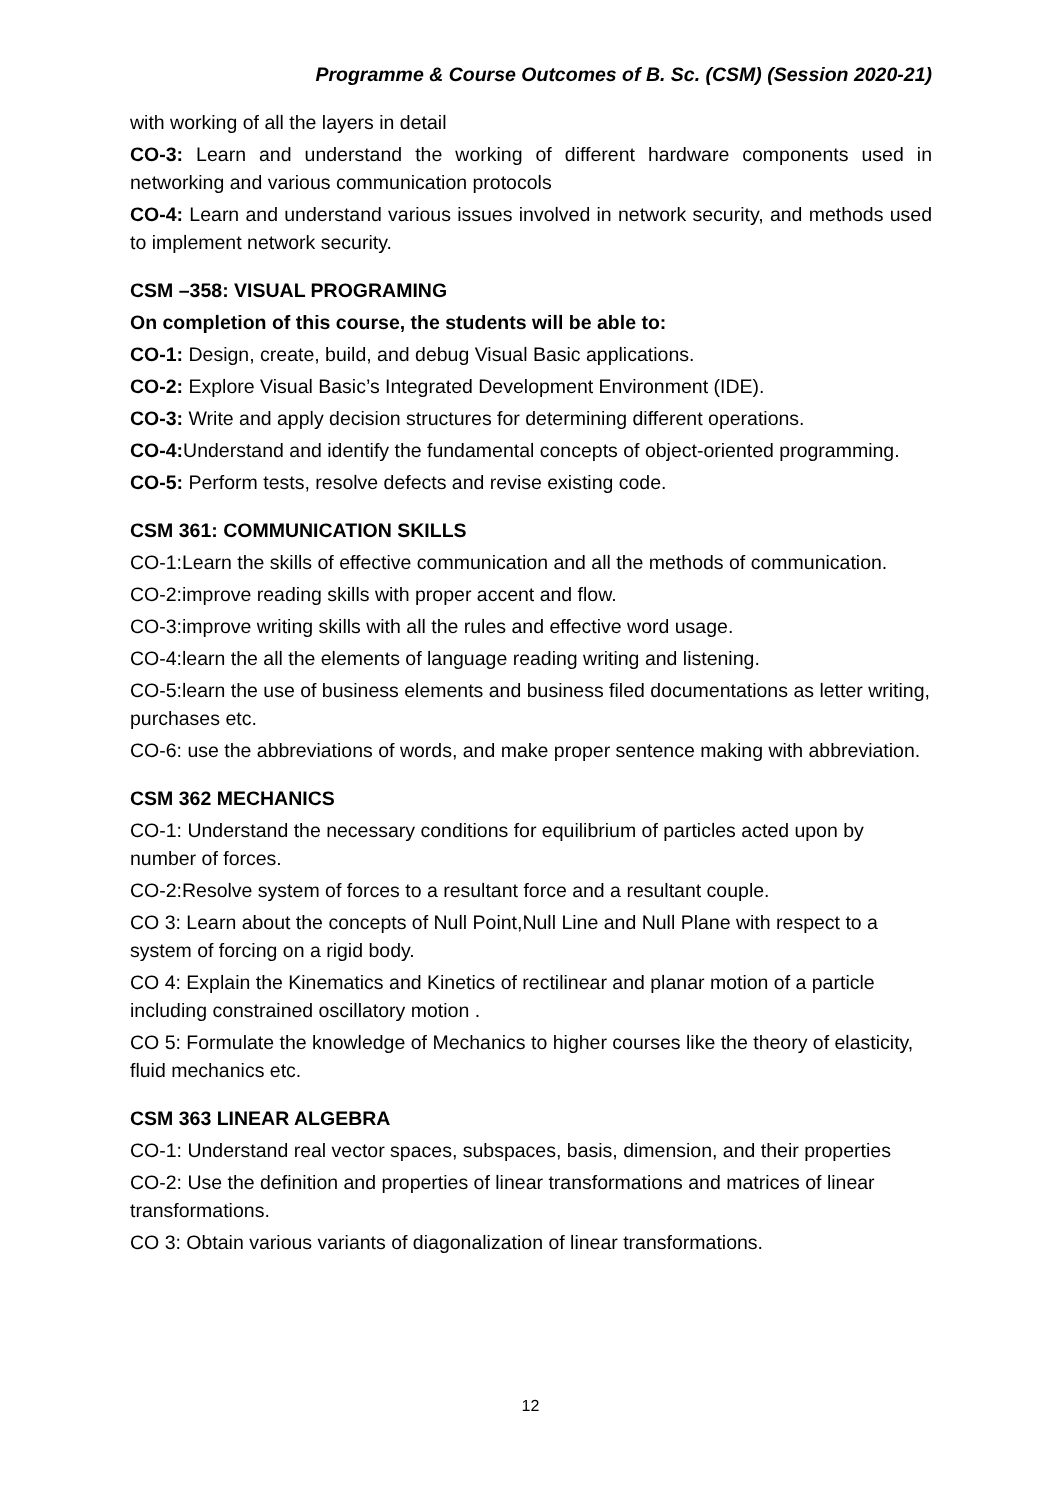Programme & Course Outcomes of B. Sc. (CSM) (Session 2020-21)
with working of all the layers in detail
CO-3: Learn and understand the working of different hardware components used in networking and various communication protocols
CO-4: Learn and understand various issues involved in network security, and methods used to implement network security.
CSM –358: VISUAL PROGRAMING
On completion of this course, the students will be able to:
CO-1: Design, create, build, and debug Visual Basic applications.
CO-2: Explore Visual Basic’s Integrated Development Environment (IDE).
CO-3: Write and apply decision structures for determining different operations.
CO-4: Understand and identify the fundamental concepts of object-oriented programming.
CO-5: Perform tests, resolve defects and revise existing code.
CSM 361: COMMUNICATION SKILLS
CO-1:Learn the skills of effective communication and all the methods of communication.
CO-2:improve reading skills with proper accent and flow.
CO-3:improve writing skills with all the rules and effective word usage.
CO-4:learn the all the elements of language reading writing and listening.
CO-5:learn the use of business elements and business filed documentations as letter writing, purchases etc.
CO-6: use the abbreviations of words, and make proper sentence making with abbreviation.
CSM 362 MECHANICS
CO-1: Understand the necessary conditions for equilibrium of particles acted upon by number of forces.
CO-2:Resolve system of forces to a resultant force and a resultant couple.
CO 3: Learn about the concepts of Null Point,Null Line and Null Plane with respect to a system of forcing on a rigid body.
CO 4: Explain the Kinematics and Kinetics of rectilinear and planar motion of a particle including constrained oscillatory motion .
CO 5: Formulate the knowledge of Mechanics to higher courses like the theory of elasticity, fluid mechanics etc.
CSM 363 LINEAR ALGEBRA
CO-1: Understand real vector spaces, subspaces, basis, dimension, and their properties
CO-2: Use the definition and properties of linear transformations and matrices of linear transformations.
CO 3: Obtain various variants of diagonalization of linear transformations.
12